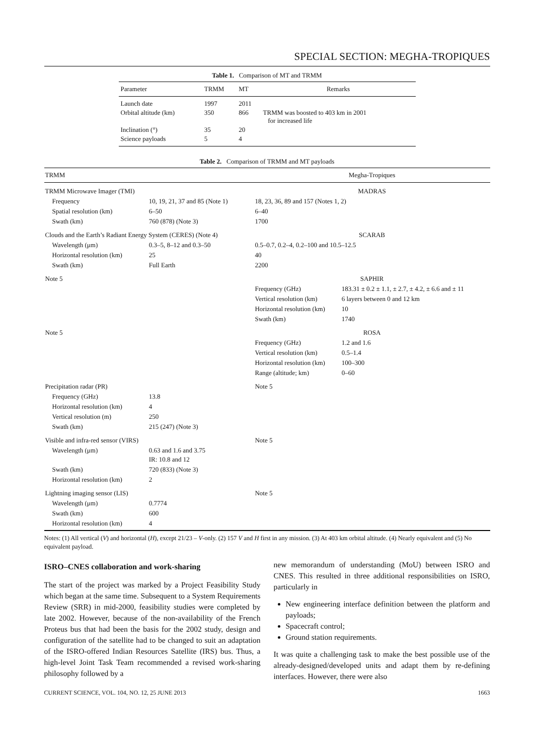SPECIAL SECTION: MEGHA-TROPIQUES
Table 1. Comparison of MT and TRMM
| Parameter | TRMM | MT | Remarks |
| --- | --- | --- | --- |
| Launch date | 1997 | 2011 | |
| Orbital altitude (km) | 350 | 866 | TRMM was boosted to 403 km in 2001 for increased life |
| Inclination (°) | 35 | 20 | |
| Science payloads | 5 | 4 | |
Table 2. Comparison of TRMM and MT payloads
| TRMM | | Megha-Tropiques | |
| --- | --- | --- | --- |
| TRMM Microwave Imager (TMI) | | MADRAS | |
| Frequency | 10, 19, 21, 37 and 85 (Note 1) | 18, 23, 36, 89 and 157 (Notes 1, 2) | |
| Spatial resolution (km) | 6–50 | 6–40 | |
| Swath (km) | 760 (878) (Note 3) | 1700 | |
| Clouds and the Earth’s Radiant Energy System (CERES) (Note 4) | | SCARAB | |
| Wavelength (μm) | 0.3–5, 8–12 and 0.3–50 | 0.5–0.7, 0.2–4, 0.2–100 and 10.5–12.5 | |
| Horizontal resolution (km) | 25 | 40 | |
| Swath (km) | Full Earth | 2200 | |
| Note 5 | | SAPHIR | |
| | | Frequency (GHz) | 183.31 ± 0.2 ± 1.1, ± 2.7, ± 4.2, ± 6.6 and ± 11 |
| | | Vertical resolution (km) | 6 layers between 0 and 12 km |
| | | Horizontal resolution (km) | 10 |
| | | Swath (km) | 1740 |
| Note 5 | | ROSA | |
| | | Frequency (GHz) | 1.2 and 1.6 |
| | | Vertical resolution (km) | 0.5–1.4 |
| | | Horizontal resolution (km) | 100–300 |
| | | Range (altitude; km) | 0–60 |
| Precipitation radar (PR) | | Note 5 | |
| Frequency (GHz) | 13.8 | | |
| Horizontal resolution (km) | 4 | | |
| Vertical resolution (m) | 250 | | |
| Swath (km) | 215 (247) (Note 3) | | |
| Visible and infra-red sensor (VIRS) | | Note 5 | |
| Wavelength (μm) | 0.63 and 1.6 and 3.75 IR: 10.8 and 12 | | |
| Swath (km) | 720 (833) (Note 3) | | |
| Horizontal resolution (km) | 2 | | |
| Lightning imaging sensor (LIS) | | Note 5 | |
| Wavelength (μm) | 0.7774 | | |
| Swath (km) | 600 | | |
| Horizontal resolution (km) | 4 | | |
Notes: (1) All vertical (V) and horizontal (H), except 21/23 – V-only. (2) 157 V and H first in any mission. (3) At 403 km orbital altitude. (4) Nearly equivalent and (5) No equivalent payload.
ISRO–CNES collaboration and work-sharing
The start of the project was marked by a Project Feasibility Study which began at the same time. Subsequent to a System Requirements Review (SRR) in mid-2000, feasibility studies were completed by late 2002. However, because of the non-availability of the French Proteus bus that had been the basis for the 2002 study, design and configuration of the satellite had to be changed to suit an adaptation of the ISRO-offered Indian Resources Satellite (IRS) bus. Thus, a high-level Joint Task Team recommended a revised work-sharing philosophy followed by a
new memorandum of understanding (MoU) between ISRO and CNES. This resulted in three additional responsibilities on ISRO, particularly in
New engineering interface definition between the platform and payloads;
Spacecraft control;
Ground station requirements.
It was quite a challenging task to make the best possible use of the already-designed/developed units and adapt them by re-defining interfaces. However, there were also
CURRENT SCIENCE, VOL. 104, NO. 12, 25 JUNE 2013 1663